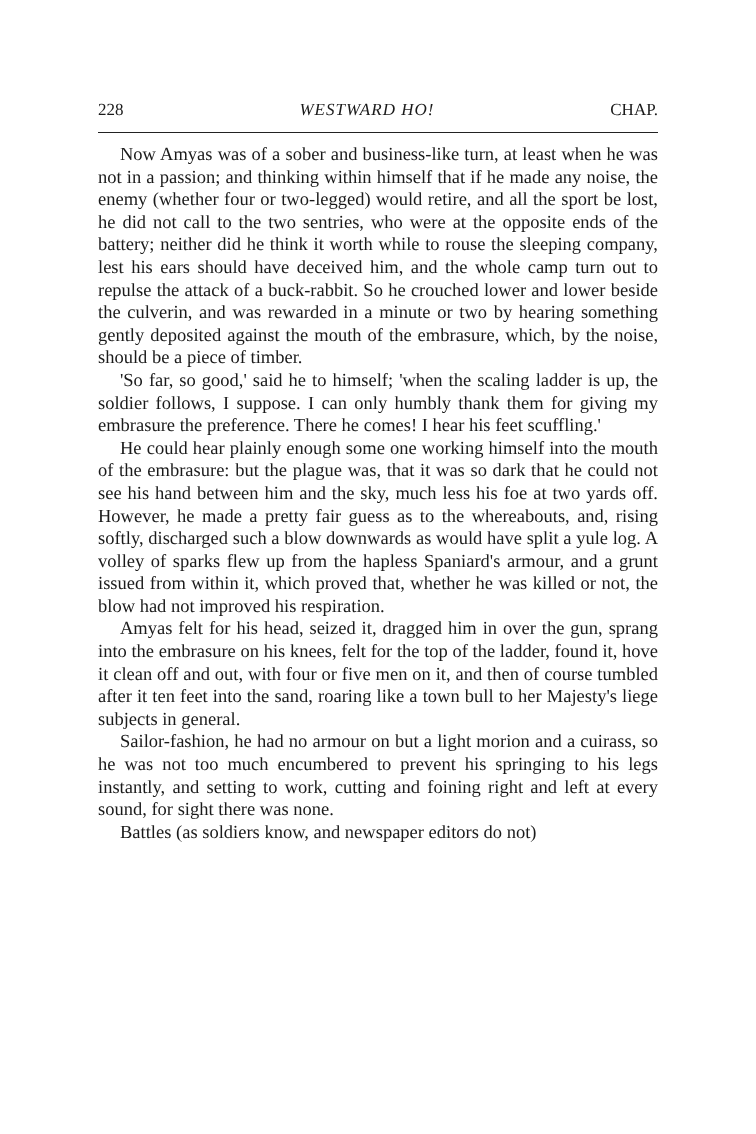228 WESTWARD HO! CHAP.
Now Amyas was of a sober and business-like turn, at least when he was not in a passion; and thinking within himself that if he made any noise, the enemy (whether four or two-legged) would retire, and all the sport be lost, he did not call to the two sentries, who were at the opposite ends of the battery; neither did he think it worth while to rouse the sleeping company, lest his ears should have deceived him, and the whole camp turn out to repulse the attack of a buck-rabbit. So he crouched lower and lower beside the culverin, and was rewarded in a minute or two by hearing something gently deposited against the mouth of the embrasure, which, by the noise, should be a piece of timber.
'So far, so good,' said he to himself; 'when the scaling ladder is up, the soldier follows, I suppose. I can only humbly thank them for giving my embrasure the preference. There he comes! I hear his feet scuffling.'
He could hear plainly enough some one working himself into the mouth of the embrasure: but the plague was, that it was so dark that he could not see his hand between him and the sky, much less his foe at two yards off. However, he made a pretty fair guess as to the whereabouts, and, rising softly, discharged such a blow downwards as would have split a yule log. A volley of sparks flew up from the hapless Spaniard's armour, and a grunt issued from within it, which proved that, whether he was killed or not, the blow had not improved his respiration.
Amyas felt for his head, seized it, dragged him in over the gun, sprang into the embrasure on his knees, felt for the top of the ladder, found it, hove it clean off and out, with four or five men on it, and then of course tumbled after it ten feet into the sand, roaring like a town bull to her Majesty's liege subjects in general.
Sailor-fashion, he had no armour on but a light morion and a cuirass, so he was not too much encumbered to prevent his springing to his legs instantly, and setting to work, cutting and foining right and left at every sound, for sight there was none.
Battles (as soldiers know, and newspaper editors do not)